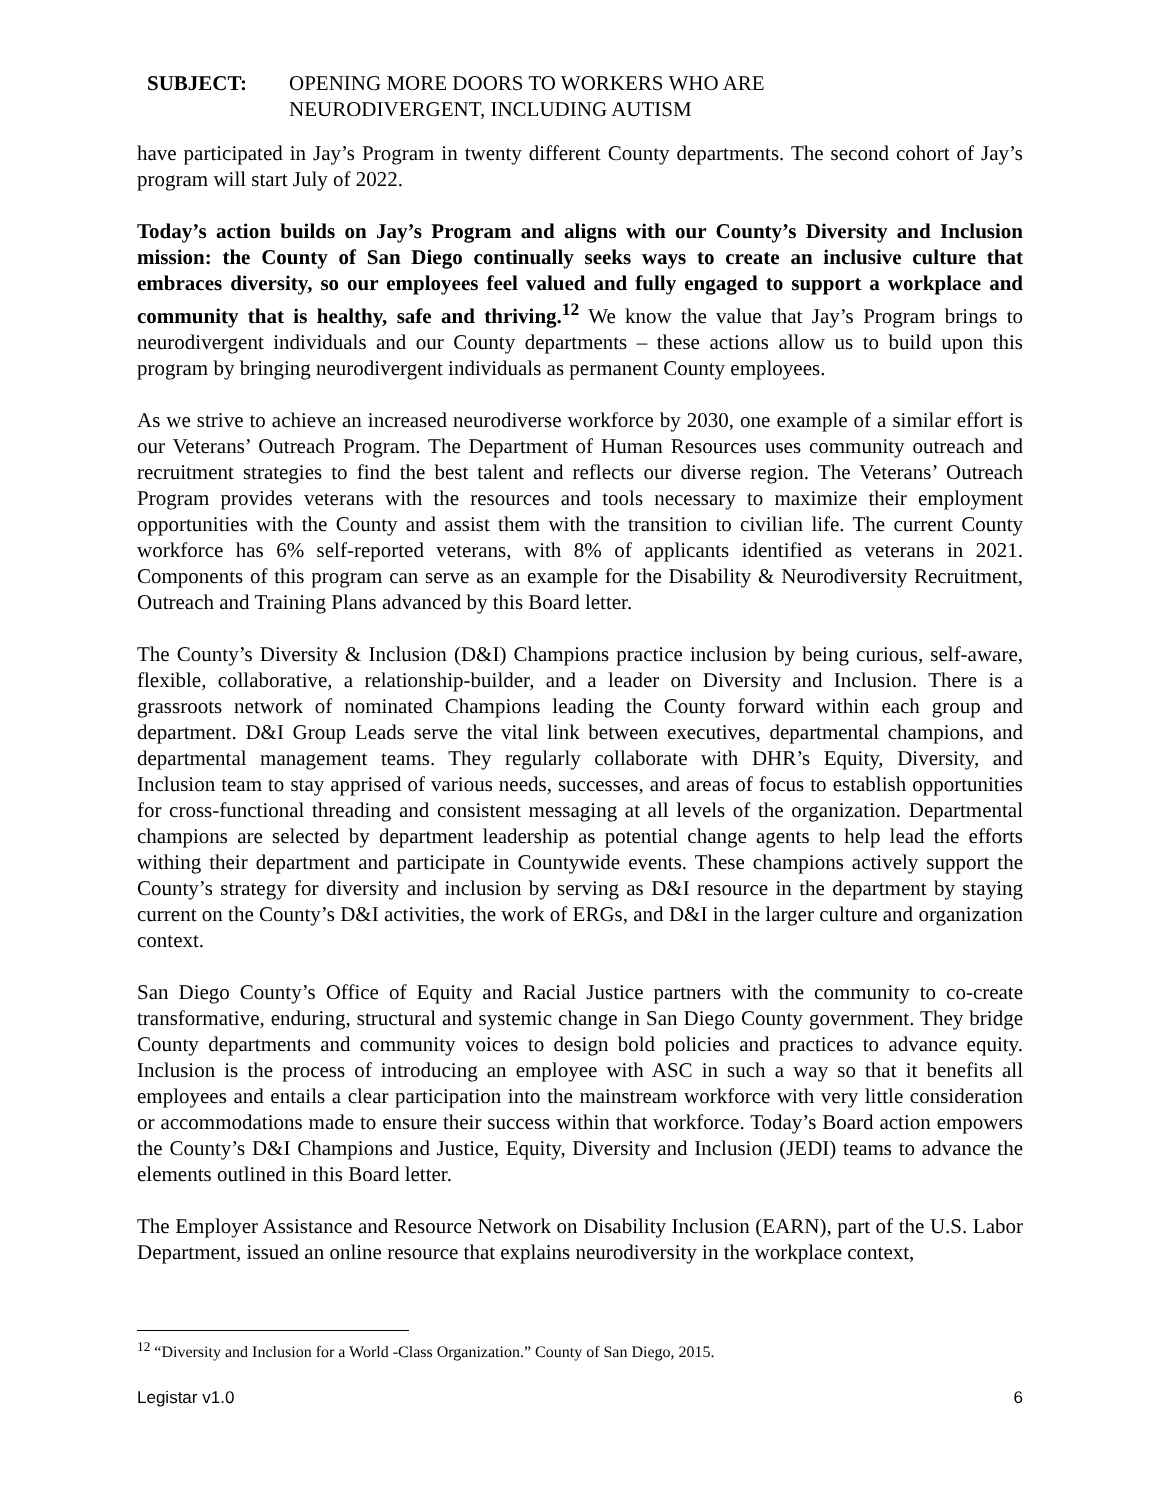SUBJECT: OPENING MORE DOORS TO WORKERS WHO ARE
NEURODIVERGENT, INCLUDING AUTISM
have participated in Jay’s Program in twenty different County departments. The second cohort of Jay’s program will start July of 2022.
Today’s action builds on Jay’s Program and aligns with our County’s Diversity and Inclusion mission: the County of San Diego continually seeks ways to create an inclusive culture that embraces diversity, so our employees feel valued and fully engaged to support a workplace and community that is healthy, safe and thriving.<sup>12</sup> We know the value that Jay’s Program brings to neurodivergent individuals and our County departments – these actions allow us to build upon this program by bringing neurodivergent individuals as permanent County employees.
As we strive to achieve an increased neurodiverse workforce by 2030, one example of a similar effort is our Veterans’ Outreach Program. The Department of Human Resources uses community outreach and recruitment strategies to find the best talent and reflects our diverse region. The Veterans’ Outreach Program provides veterans with the resources and tools necessary to maximize their employment opportunities with the County and assist them with the transition to civilian life. The current County workforce has 6% self-reported veterans, with 8% of applicants identified as veterans in 2021. Components of this program can serve as an example for the Disability & Neurodiversity Recruitment, Outreach and Training Plans advanced by this Board letter.
The County’s Diversity & Inclusion (D&I) Champions practice inclusion by being curious, self-aware, flexible, collaborative, a relationship-builder, and a leader on Diversity and Inclusion. There is a grassroots network of nominated Champions leading the County forward within each group and department. D&I Group Leads serve the vital link between executives, departmental champions, and departmental management teams. They regularly collaborate with DHR’s Equity, Diversity, and Inclusion team to stay apprised of various needs, successes, and areas of focus to establish opportunities for cross-functional threading and consistent messaging at all levels of the organization. Departmental champions are selected by department leadership as potential change agents to help lead the efforts withing their department and participate in Countywide events. These champions actively support the County’s strategy for diversity and inclusion by serving as D&I resource in the department by staying current on the County’s D&I activities, the work of ERGs, and D&I in the larger culture and organization context.
San Diego County’s Office of Equity and Racial Justice partners with the community to co-create transformative, enduring, structural and systemic change in San Diego County government. They bridge County departments and community voices to design bold policies and practices to advance equity. Inclusion is the process of introducing an employee with ASC in such a way so that it benefits all employees and entails a clear participation into the mainstream workforce with very little consideration or accommodations made to ensure their success within that workforce. Today’s Board action empowers the County’s D&I Champions and Justice, Equity, Diversity and Inclusion (JEDI) teams to advance the elements outlined in this Board letter.
The Employer Assistance and Resource Network on Disability Inclusion (EARN), part of the U.S. Labor Department, issued an online resource that explains neurodiversity in the workplace context,
<sup>12</sup> “Diversity and Inclusion for a World -Class Organization.” County of San Diego, 2015.
Legistar v1.0 6